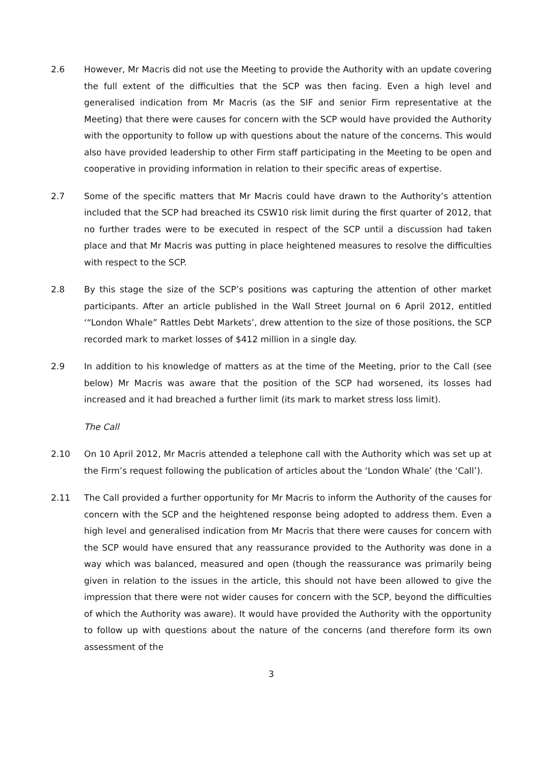2.6 However, Mr Macris did not use the Meeting to provide the Authority with an update covering the full extent of the difficulties that the SCP was then facing. Even a high level and generalised indication from Mr Macris (as the SIF and senior Firm representative at the Meeting) that there were causes for concern with the SCP would have provided the Authority with the opportunity to follow up with questions about the nature of the concerns. This would also have provided leadership to other Firm staff participating in the Meeting to be open and cooperative in providing information in relation to their specific areas of expertise.
2.7 Some of the specific matters that Mr Macris could have drawn to the Authority’s attention included that the SCP had breached its CSW10 risk limit during the first quarter of 2012, that no further trades were to be executed in respect of the SCP until a discussion had taken place and that Mr Macris was putting in place heightened measures to resolve the difficulties with respect to the SCP.
2.8 By this stage the size of the SCP’s positions was capturing the attention of other market participants. After an article published in the Wall Street Journal on 6 April 2012, entitled ‘“London Whale” Rattles Debt Markets’, drew attention to the size of those positions, the SCP recorded mark to market losses of $412 million in a single day.
2.9 In addition to his knowledge of matters as at the time of the Meeting, prior to the Call (see below) Mr Macris was aware that the position of the SCP had worsened, its losses had increased and it had breached a further limit (its mark to market stress loss limit).
The Call
2.10 On 10 April 2012, Mr Macris attended a telephone call with the Authority which was set up at the Firm’s request following the publication of articles about the ‘London Whale’ (the ‘Call’).
2.11 The Call provided a further opportunity for Mr Macris to inform the Authority of the causes for concern with the SCP and the heightened response being adopted to address them. Even a high level and generalised indication from Mr Macris that there were causes for concern with the SCP would have ensured that any reassurance provided to the Authority was done in a way which was balanced, measured and open (though the reassurance was primarily being given in relation to the issues in the article, this should not have been allowed to give the impression that there were not wider causes for concern with the SCP, beyond the difficulties of which the Authority was aware). It would have provided the Authority with the opportunity to follow up with questions about the nature of the concerns (and therefore form its own assessment of the
3